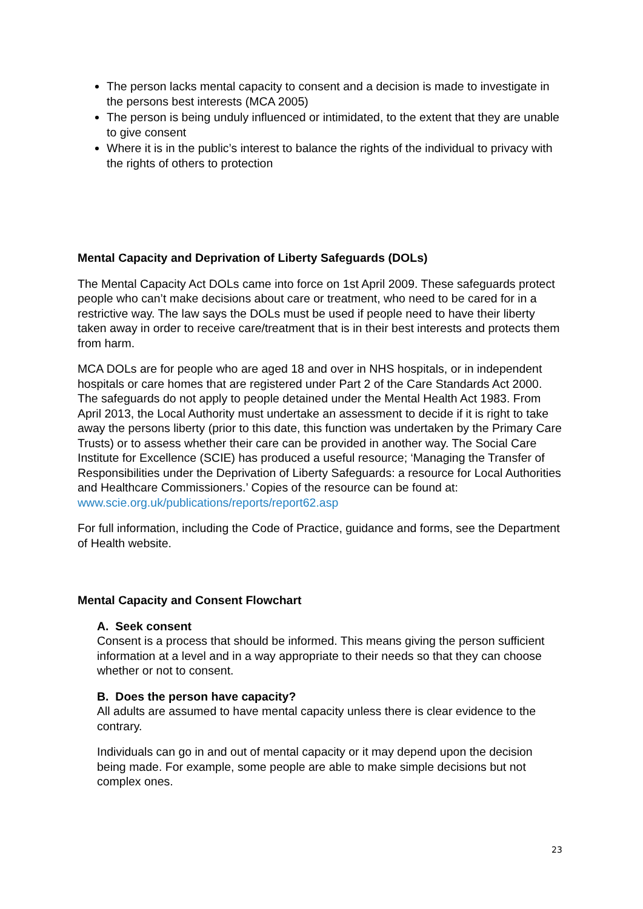The person lacks mental capacity to consent and a decision is made to investigate in the persons best interests (MCA 2005)
The person is being unduly influenced or intimidated, to the extent that they are unable to give consent
Where it is in the public’s interest to balance the rights of the individual to privacy with the rights of others to protection
Mental Capacity and Deprivation of Liberty Safeguards (DOLs)
The Mental Capacity Act DOLs came into force on 1st April 2009. These safeguards protect people who can’t make decisions about care or treatment, who need to be cared for in a restrictive way. The law says the DOLs must be used if people need to have their liberty taken away in order to receive care/treatment that is in their best interests and protects them from harm.
MCA DOLs are for people who are aged 18 and over in NHS hospitals, or in independent hospitals or care homes that are registered under Part 2 of the Care Standards Act 2000. The safeguards do not apply to people detained under the Mental Health Act 1983. From April 2013, the Local Authority must undertake an assessment to decide if it is right to take away the persons liberty (prior to this date, this function was undertaken by the Primary Care Trusts) or to assess whether their care can be provided in another way. The Social Care Institute for Excellence (SCIE) has produced a useful resource; ‘Managing the Transfer of Responsibilities under the Deprivation of Liberty Safeguards: a resource for Local Authorities and Healthcare Commissioners.’ Copies of the resource can be found at: www.scie.org.uk/publications/reports/report62.asp
For full information, including the Code of Practice, guidance and forms, see the Department of Health website.
Mental Capacity and Consent Flowchart
A. Seek consent
Consent is a process that should be informed. This means giving the person sufficient information at a level and in a way appropriate to their needs so that they can choose whether or not to consent.
B. Does the person have capacity?
All adults are assumed to have mental capacity unless there is clear evidence to the contrary.
Individuals can go in and out of mental capacity or it may depend upon the decision being made. For example, some people are able to make simple decisions but not complex ones.
23